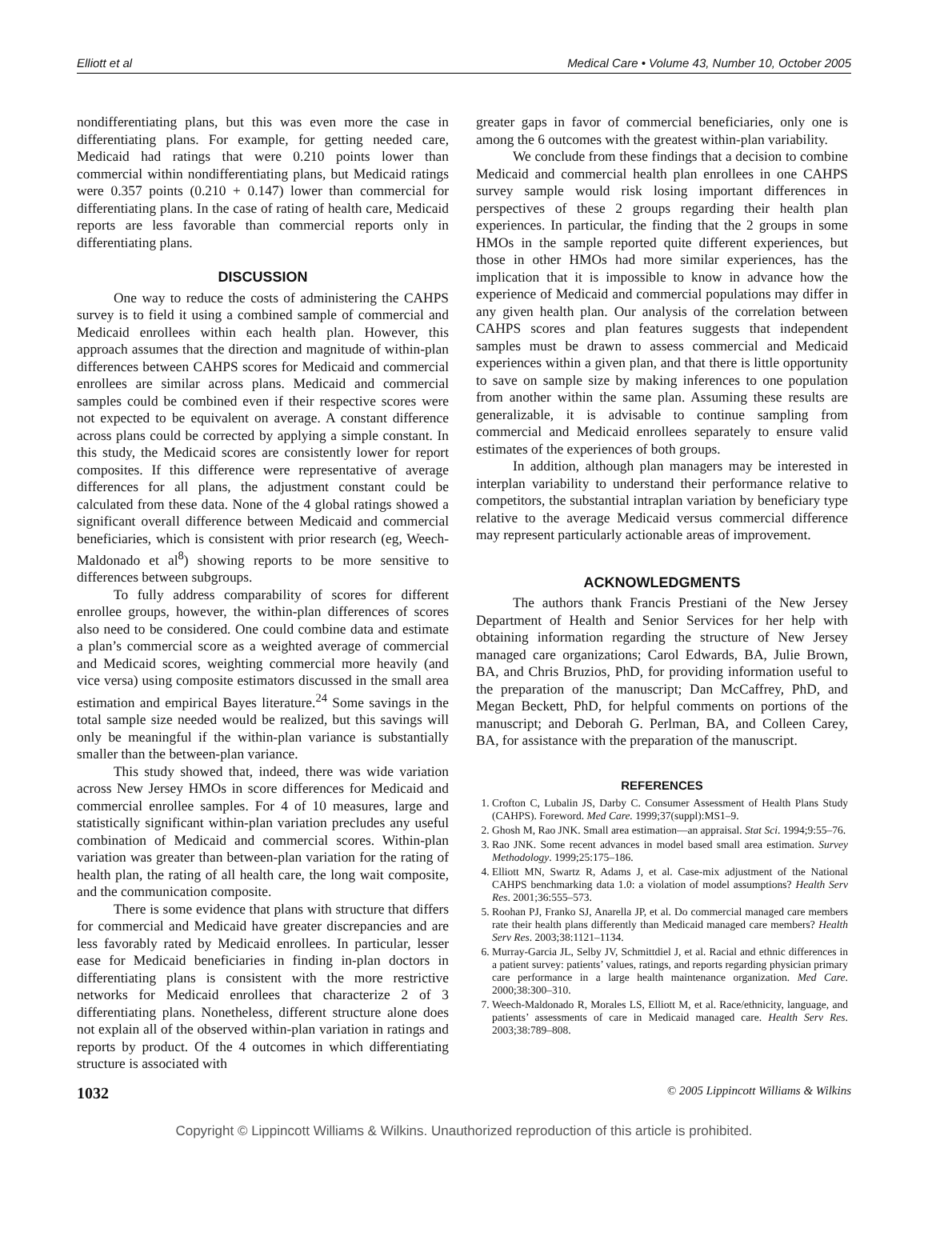Elliott et al Medical Care • Volume 43, Number 10, October 2005
nondifferentiating plans, but this was even more the case in differentiating plans. For example, for getting needed care, Medicaid had ratings that were 0.210 points lower than commercial within nondifferentiating plans, but Medicaid ratings were 0.357 points (0.210 + 0.147) lower than commercial for differentiating plans. In the case of rating of health care, Medicaid reports are less favorable than commercial reports only in differentiating plans.
DISCUSSION
One way to reduce the costs of administering the CAHPS survey is to field it using a combined sample of commercial and Medicaid enrollees within each health plan. However, this approach assumes that the direction and magnitude of within-plan differences between CAHPS scores for Medicaid and commercial enrollees are similar across plans. Medicaid and commercial samples could be combined even if their respective scores were not expected to be equivalent on average. A constant difference across plans could be corrected by applying a simple constant. In this study, the Medicaid scores are consistently lower for report composites. If this difference were representative of average differences for all plans, the adjustment constant could be calculated from these data. None of the 4 global ratings showed a significant overall difference between Medicaid and commercial beneficiaries, which is consistent with prior research (eg, Weech-Maldonado et al<sup>8</sup>) showing reports to be more sensitive to differences between subgroups.
To fully address comparability of scores for different enrollee groups, however, the within-plan differences of scores also need to be considered. One could combine data and estimate a plan’s commercial score as a weighted average of commercial and Medicaid scores, weighting commercial more heavily (and vice versa) using composite estimators discussed in the small area estimation and empirical Bayes literature.<sup>24</sup> Some savings in the total sample size needed would be realized, but this savings will only be meaningful if the within-plan variance is substantially smaller than the between-plan variance.
This study showed that, indeed, there was wide variation across New Jersey HMOs in score differences for Medicaid and commercial enrollee samples. For 4 of 10 measures, large and statistically significant within-plan variation precludes any useful combination of Medicaid and commercial scores. Within-plan variation was greater than between-plan variation for the rating of health plan, the rating of all health care, the long wait composite, and the communication composite.
There is some evidence that plans with structure that differs for commercial and Medicaid have greater discrepancies and are less favorably rated by Medicaid enrollees. In particular, lesser ease for Medicaid beneficiaries in finding in-plan doctors in differentiating plans is consistent with the more restrictive networks for Medicaid enrollees that characterize 2 of 3 differentiating plans. Nonetheless, different structure alone does not explain all of the observed within-plan variation in ratings and reports by product. Of the 4 outcomes in which differentiating structure is associated with
greater gaps in favor of commercial beneficiaries, only one is among the 6 outcomes with the greatest within-plan variability.
We conclude from these findings that a decision to combine Medicaid and commercial health plan enrollees in one CAHPS survey sample would risk losing important differences in perspectives of these 2 groups regarding their health plan experiences. In particular, the finding that the 2 groups in some HMOs in the sample reported quite different experiences, but those in other HMOs had more similar experiences, has the implication that it is impossible to know in advance how the experience of Medicaid and commercial populations may differ in any given health plan. Our analysis of the correlation between CAHPS scores and plan features suggests that independent samples must be drawn to assess commercial and Medicaid experiences within a given plan, and that there is little opportunity to save on sample size by making inferences to one population from another within the same plan. Assuming these results are generalizable, it is advisable to continue sampling from commercial and Medicaid enrollees separately to ensure valid estimates of the experiences of both groups.
In addition, although plan managers may be interested in interplan variability to understand their performance relative to competitors, the substantial intraplan variation by beneficiary type relative to the average Medicaid versus commercial difference may represent particularly actionable areas of improvement.
ACKNOWLEDGMENTS
The authors thank Francis Prestiani of the New Jersey Department of Health and Senior Services for her help with obtaining information regarding the structure of New Jersey managed care organizations; Carol Edwards, BA, Julie Brown, BA, and Chris Bruzios, PhD, for providing information useful to the preparation of the manuscript; Dan McCaffrey, PhD, and Megan Beckett, PhD, for helpful comments on portions of the manuscript; and Deborah G. Perlman, BA, and Colleen Carey, BA, for assistance with the preparation of the manuscript.
REFERENCES
1. Crofton C, Lubalin JS, Darby C. Consumer Assessment of Health Plans Study (CAHPS). Foreword. Med Care. 1999;37(suppl):MS1–9.
2. Ghosh M, Rao JNK. Small area estimation—an appraisal. Stat Sci. 1994;9:55–76.
3. Rao JNK. Some recent advances in model based small area estimation. Survey Methodology. 1999;25:175–186.
4. Elliott MN, Swartz R, Adams J, et al. Case-mix adjustment of the National CAHPS benchmarking data 1.0: a violation of model assumptions? Health Serv Res. 2001;36:555–573.
5. Roohan PJ, Franko SJ, Anarella JP, et al. Do commercial managed care members rate their health plans differently than Medicaid managed care members? Health Serv Res. 2003;38:1121–1134.
6. Murray-Garcia JL, Selby JV, Schmittdiel J, et al. Racial and ethnic differences in a patient survey: patients’ values, ratings, and reports regarding physician primary care performance in a large health maintenance organization. Med Care. 2000;38:300–310.
7. Weech-Maldonado R, Morales LS, Elliott M, et al. Race/ethnicity, language, and patients’ assessments of care in Medicaid managed care. Health Serv Res. 2003;38:789–808.
1032 © 2005 Lippincott Williams & Wilkins
Copyright © Lippincott Williams & Wilkins. Unauthorized reproduction of this article is prohibited.